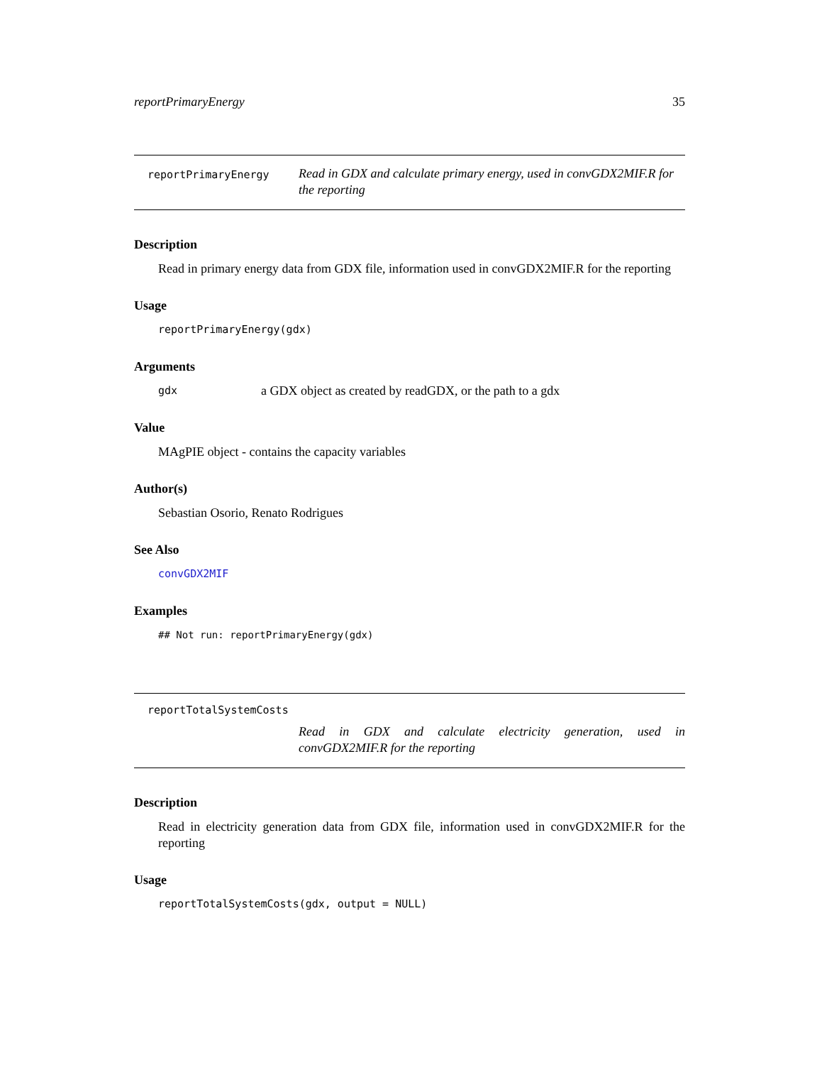reportPrimaryEnergy 35
reportPrimaryEnergy
Read in GDX and calculate primary energy, used in convGDX2MIF.R for the reporting
Description
Read in primary energy data from GDX file, information used in convGDX2MIF.R for the reporting
Usage
reportPrimaryEnergy(gdx)
Arguments
gdx a GDX object as created by readGDX, or the path to a gdx
Value
MAgPIE object - contains the capacity variables
Author(s)
Sebastian Osorio, Renato Rodrigues
See Also
convGDX2MIF
Examples
## Not run: reportPrimaryEnergy(gdx)
reportTotalSystemCosts
Read in GDX and calculate electricity generation, used in convGDX2MIF.R for the reporting
Description
Read in electricity generation data from GDX file, information used in convGDX2MIF.R for the reporting
Usage
reportTotalSystemCosts(gdx, output = NULL)